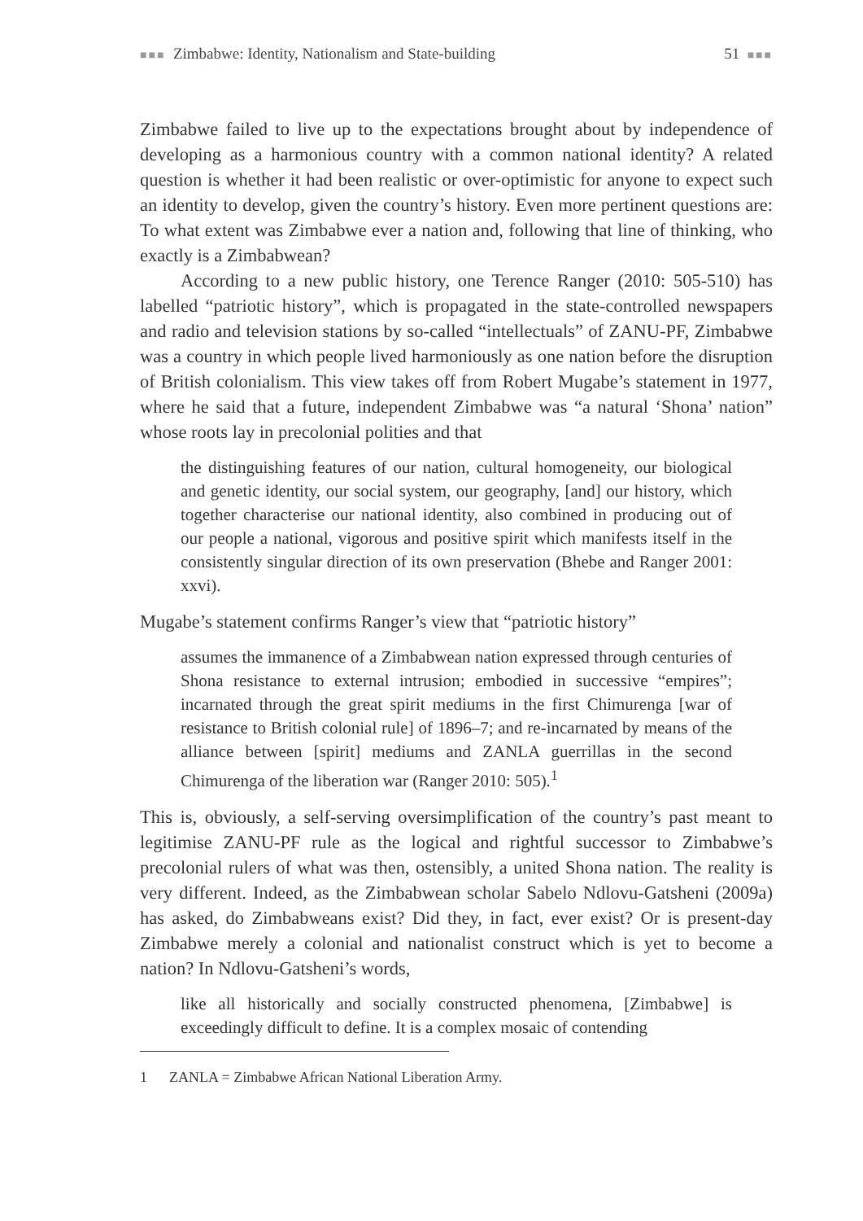■■■ Zimbabwe: Identity, Nationalism and State-building 51 ■■■
Zimbabwe failed to live up to the expectations brought about by independence of developing as a harmonious country with a common national identity? A related question is whether it had been realistic or over-optimistic for anyone to expect such an identity to develop, given the country’s history. Even more pertinent questions are: To what extent was Zimbabwe ever a nation and, following that line of thinking, who exactly is a Zimbabwean?
According to a new public history, one Terence Ranger (2010: 505-510) has labelled “patriotic history”, which is propagated in the state-controlled newspapers and radio and television stations by so-called “intellectuals” of ZANU-PF, Zimbabwe was a country in which people lived harmoniously as one nation before the disruption of British colonialism. This view takes off from Robert Mugabe’s statement in 1977, where he said that a future, independent Zimbabwe was “a natural ‘Shona’ nation” whose roots lay in precolonial polities and that
the distinguishing features of our nation, cultural homogeneity, our biological and genetic identity, our social system, our geography, [and] our history, which together characterise our national identity, also combined in producing out of our people a national, vigorous and positive spirit which manifests itself in the consistently singular direction of its own preservation (Bhebe and Ranger 2001: xxvi).
Mugabe’s statement confirms Ranger’s view that “patriotic history”
assumes the immanence of a Zimbabwean nation expressed through centuries of Shona resistance to external intrusion; embodied in successive “empires”; incarnated through the great spirit mediums in the first Chimurenga [war of resistance to British colonial rule] of 1896–7; and re-incarnated by means of the alliance between [spirit] mediums and ZANLA guerrillas in the second Chimurenga of the liberation war (Ranger 2010: 505).<sup>1</sup>
This is, obviously, a self-serving oversimplification of the country’s past meant to legitimise ZANU-PF rule as the logical and rightful successor to Zimbabwe’s precolonial rulers of what was then, ostensibly, a united Shona nation. The reality is very different. Indeed, as the Zimbabwean scholar Sabelo Ndlovu-Gatsheni (2009a) has asked, do Zimbabweans exist? Did they, in fact, ever exist? Or is present-day Zimbabwe merely a colonial and nationalist construct which is yet to become a nation? In Ndlovu-Gatsheni’s words,
like all historically and socially constructed phenomena, [Zimbabwe] is exceedingly difficult to define. It is a complex mosaic of contending
1 ZANLA = Zimbabwe African National Liberation Army.